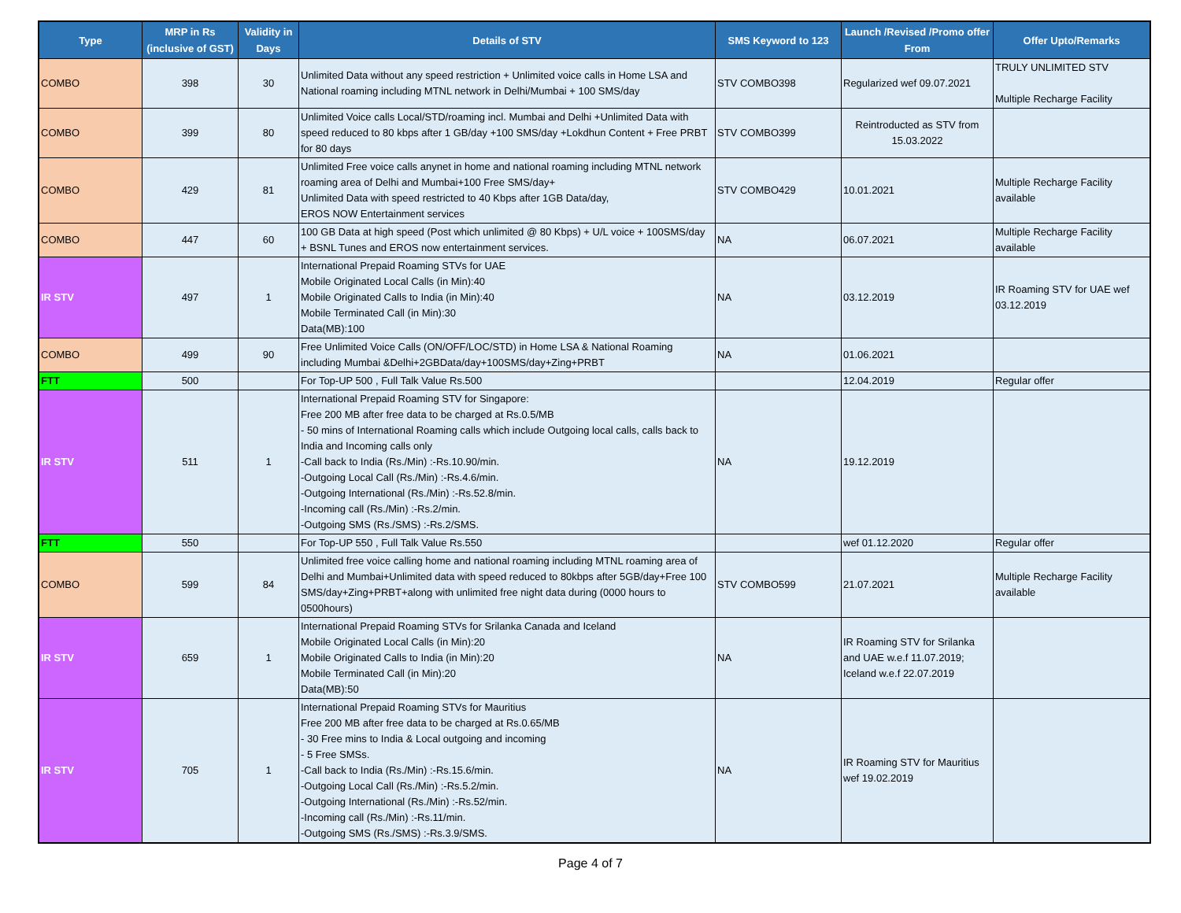| Type | MRP in Rs (inclusive of GST) | Validity in Days | Details of STV | SMS Keyword to 123 | Launch /Revised /Promo offer From | Offer Upto/Remarks |
| --- | --- | --- | --- | --- | --- | --- |
| COMBO | 398 | 30 | Unlimited Data without any speed restriction + Unlimited voice calls in Home LSA and National roaming including MTNL network in Delhi/Mumbai + 100 SMS/day | STV COMBO398 | Regularized wef 09.07.2021 | TRULY UNLIMITED STV Multiple Recharge Facility |
| COMBO | 399 | 80 | Unlimited Voice calls Local/STD/roaming incl. Mumbai and Delhi +Unlimited Data with speed reduced to 80 kbps after 1 GB/day +100 SMS/day +Lokdhun Content + Free PRBT for 80 days | STV COMBO399 | Reintroducted as STV from 15.03.2022 | |
| COMBO | 429 | 81 | Unlimited Free voice calls anynet in home and national roaming including MTNL network roaming area of Delhi and Mumbai+100 Free SMS/day+ Unlimited Data with speed restricted to 40 Kbps after 1GB Data/day, EROS NOW Entertainment services | STV COMBO429 | 10.01.2021 | Multiple Recharge Facility available |
| COMBO | 447 | 60 | 100 GB Data at high speed (Post which unlimited @ 80 Kbps) + U/L voice + 100SMS/day + BSNL Tunes and EROS now entertainment services. | NA | 06.07.2021 | Multiple Recharge Facility available |
| IR STV | 497 | 1 | International Prepaid Roaming STVs for UAE Mobile Originated Local Calls (in Min):40 Mobile Originated Calls to India (in Min):40 Mobile Terminated Call (in Min):30 Data(MB):100 | NA | 03.12.2019 | IR Roaming STV for UAE wef 03.12.2019 |
| COMBO | 499 | 90 | Free Unlimited Voice Calls (ON/OFF/LOC/STD) in Home LSA & National Roaming including Mumbai &Delhi+2GBData/day+100SMS/day+Zing+PRBT | NA | 01.06.2021 | |
| FTT | 500 | | For Top-UP 500 , Full Talk Value Rs.500 | | 12.04.2019 | Regular offer |
| IR STV | 511 | 1 | International Prepaid Roaming STV for Singapore: Free 200 MB after free data to be charged at Rs.0.5/MB - 50 mins of International Roaming calls which include Outgoing local calls, calls back to India and Incoming calls only -Call back to India (Rs./Min) :-Rs.10.90/min. -Outgoing Local Call (Rs./Min) :-Rs.4.6/min. -Outgoing International (Rs./Min) :-Rs.52.8/min. -Incoming call (Rs./Min) :-Rs.2/min. -Outgoing SMS (Rs./SMS) :-Rs.2/SMS. | NA | 19.12.2019 | |
| FTT | 550 | | For Top-UP 550 , Full Talk Value Rs.550 | | wef 01.12.2020 | Regular offer |
| COMBO | 599 | 84 | Unlimited free voice calling home and national roaming including MTNL roaming area of Delhi and Mumbai+Unlimited data with speed reduced to 80kbps after 5GB/day+Free 100 SMS/day+Zing+PRBT+along with unlimited free night data during (0000 hours to 0500hours) | STV COMBO599 | 21.07.2021 | Multiple Recharge Facility available |
| IR STV | 659 | 1 | International Prepaid Roaming STVs for Srilanka Canada and Iceland Mobile Originated Local Calls (in Min):20 Mobile Originated Calls to India (in Min):20 Mobile Terminated Call (in Min):20 Data(MB):50 | NA | IR Roaming STV for Srilanka and UAE w.e.f 11.07.2019; Iceland w.e.f 22.07.2019 | |
| IR STV | 705 | 1 | International Prepaid Roaming STVs for Mauritius Free 200 MB after free data to be charged at Rs.0.65/MB - 30 Free mins to India & Local outgoing and incoming - 5 Free SMSs. -Call back to India (Rs./Min) :-Rs.15.6/min. -Outgoing Local Call (Rs./Min) :-Rs.5.2/min. -Outgoing International (Rs./Min) :-Rs.52/min. -Incoming call (Rs./Min) :-Rs.11/min. -Outgoing SMS (Rs./SMS) :-Rs.3.9/SMS. | NA | IR Roaming STV for Mauritius wef 19.02.2019 | |
Page 4 of 7